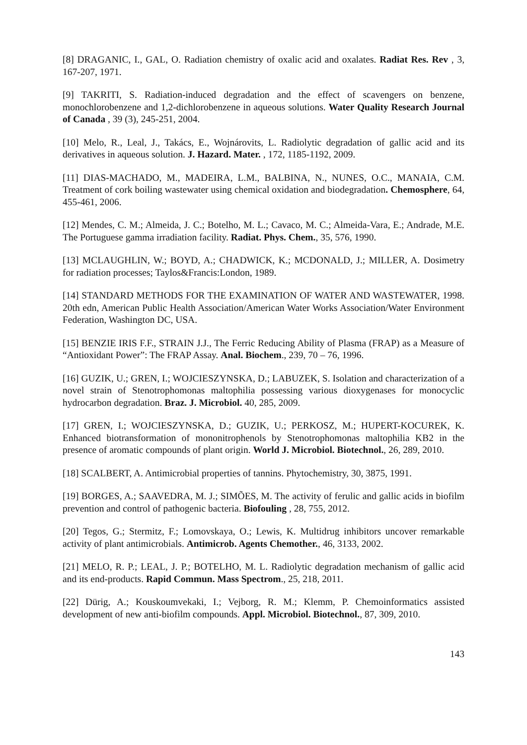[8] DRAGANIC, I., GAL, O. Radiation chemistry of oxalic acid and oxalates. Radiat Res. Rev , 3, 167-207, 1971.
[9] TAKRITI, S. Radiation-induced degradation and the effect of scavengers on benzene, monochlorobenzene and 1,2-dichlorobenzene in aqueous solutions. Water Quality Research Journal of Canada , 39 (3), 245-251, 2004.
[10] Melo, R., Leal, J., Takács, E., Wojnárovits, L. Radiolytic degradation of gallic acid and its derivatives in aqueous solution. J. Hazard. Mater. , 172, 1185-1192, 2009.
[11] DIAS-MACHADO, M., MADEIRA, L.M., BALBINA, N., NUNES, O.C., MANAIA, C.M. Treatment of cork boiling wastewater using chemical oxidation and biodegradation. Chemosphere, 64, 455-461, 2006.
[12] Mendes, C. M.; Almeida, J. C.; Botelho, M. L.; Cavaco, M. C.; Almeida-Vara, E.; Andrade, M.E. The Portuguese gamma irradiation facility. Radiat. Phys. Chem., 35, 576, 1990.
[13] MCLAUGHLIN, W.; BOYD, A.; CHADWICK, K.; MCDONALD, J.; MILLER, A. Dosimetry for radiation processes; Taylos&Francis:London, 1989.
[14] STANDARD METHODS FOR THE EXAMINATION OF WATER AND WASTEWATER, 1998. 20th edn, American Public Health Association/American Water Works Association/Water Environment Federation, Washington DC, USA.
[15] BENZIE IRIS F.F., STRAIN J.J., The Ferric Reducing Ability of Plasma (FRAP) as a Measure of “Antioxidant Power”: The FRAP Assay. Anal. Biochem., 239, 70 – 76, 1996.
[16] GUZIK, U.; GREN, I.; WOJCIESZYNSKA, D.; LABUZEK, S. Isolation and characterization of a novel strain of Stenotrophomonas maltophilia possessing various dioxygenases for monocyclic hydrocarbon degradation. Braz. J. Microbiol. 40, 285, 2009.
[17] GREN, I.; WOJCIESZYNSKA, D.; GUZIK, U.; PERKOSZ, M.; HUPERT-KOCUREK, K. Enhanced biotransformation of mononitrophenols by Stenotrophomonas maltophilia KB2 in the presence of aromatic compounds of plant origin. World J. Microbiol. Biotechnol., 26, 289, 2010.
[18] SCALBERT, A. Antimicrobial properties of tannins. Phytochemistry, 30, 3875, 1991.
[19] BORGES, A.; SAAVEDRA, M. J.; SIMÕES, M. The activity of ferulic and gallic acids in biofilm prevention and control of pathogenic bacteria. Biofouling , 28, 755, 2012.
[20] Tegos, G.; Stermitz, F.; Lomovskaya, O.; Lewis, K. Multidrug inhibitors uncover remarkable activity of plant antimicrobials. Antimicrob. Agents Chemother., 46, 3133, 2002.
[21] MELO, R. P.; LEAL, J. P.; BOTELHO, M. L. Radiolytic degradation mechanism of gallic acid and its end-products. Rapid Commun. Mass Spectrom., 25, 218, 2011.
[22] Dürig, A.; Kouskoumvekaki, I.; Vejborg, R. M.; Klemm, P. Chemoinformatics assisted development of new anti-biofilm compounds. Appl. Microbiol. Biotechnol., 87, 309, 2010.
143